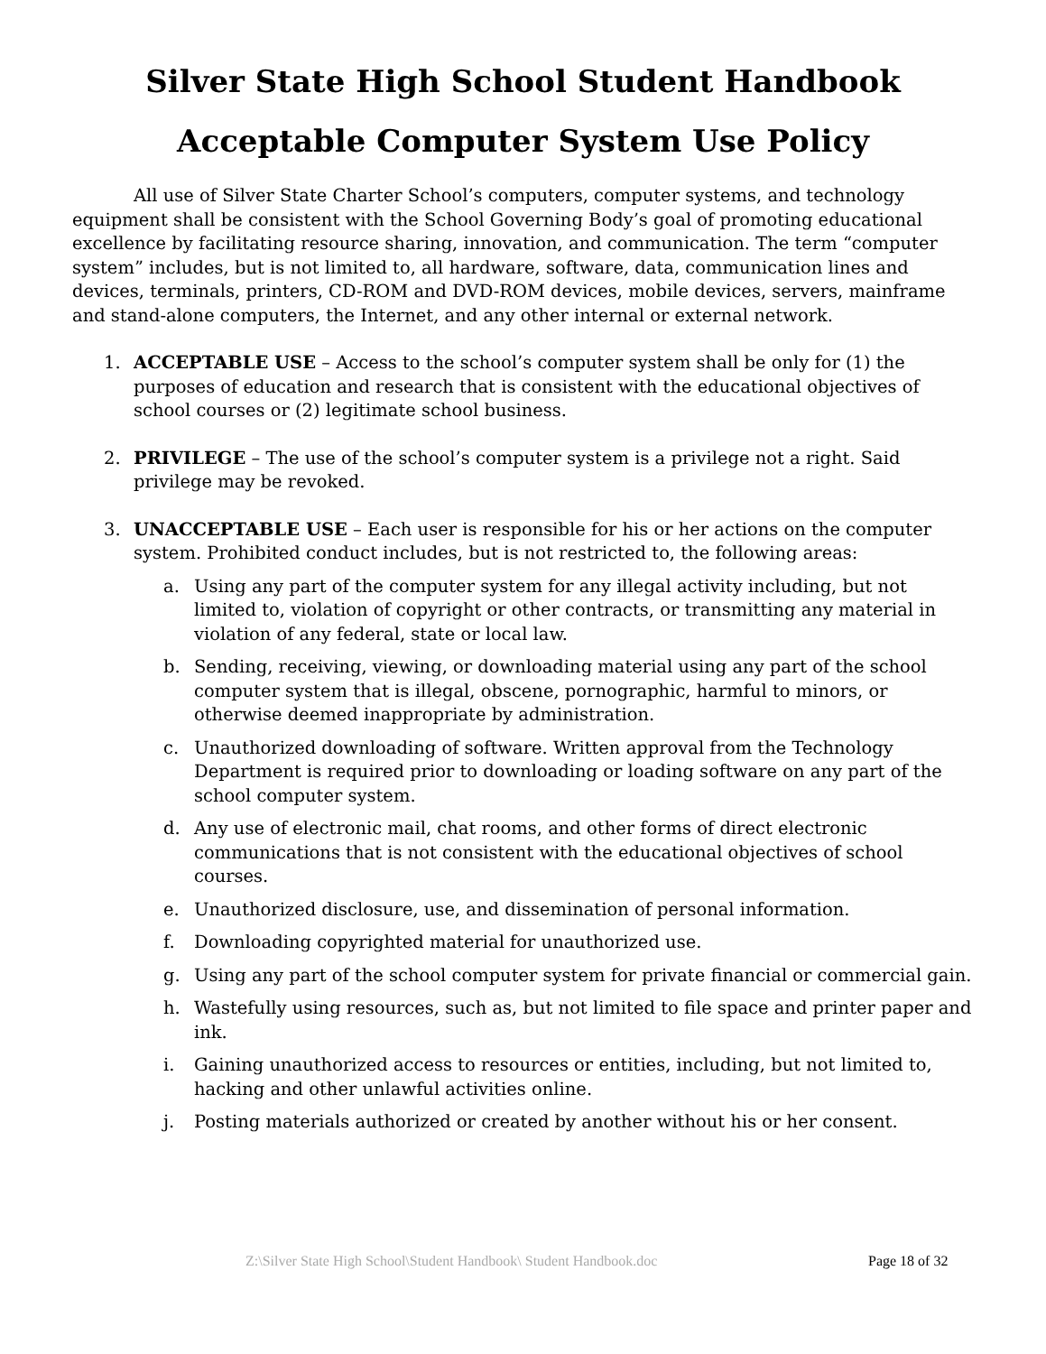Silver State High School Student Handbook
Acceptable Computer System Use Policy
All use of Silver State Charter School’s computers, computer systems, and technology equipment shall be consistent with the School Governing Body’s goal of promoting educational excellence by facilitating resource sharing, innovation, and communication. The term “computer system” includes, but is not limited to, all hardware, software, data, communication lines and devices, terminals, printers, CD-ROM and DVD-ROM devices, mobile devices, servers, mainframe and stand-alone computers, the Internet, and any other internal or external network.
1. ACCEPTABLE USE – Access to the school’s computer system shall be only for (1) the purposes of education and research that is consistent with the educational objectives of school courses or (2) legitimate school business.
2. PRIVILEGE – The use of the school’s computer system is a privilege not a right. Said privilege may be revoked.
3. UNACCEPTABLE USE – Each user is responsible for his or her actions on the computer system. Prohibited conduct includes, but is not restricted to, the following areas:
a. Using any part of the computer system for any illegal activity including, but not limited to, violation of copyright or other contracts, or transmitting any material in violation of any federal, state or local law.
b. Sending, receiving, viewing, or downloading material using any part of the school computer system that is illegal, obscene, pornographic, harmful to minors, or otherwise deemed inappropriate by administration.
c. Unauthorized downloading of software. Written approval from the Technology Department is required prior to downloading or loading software on any part of the school computer system.
d. Any use of electronic mail, chat rooms, and other forms of direct electronic communications that is not consistent with the educational objectives of school courses.
e. Unauthorized disclosure, use, and dissemination of personal information.
f. Downloading copyrighted material for unauthorized use.
g. Using any part of the school computer system for private financial or commercial gain.
h. Wastefully using resources, such as, but not limited to file space and printer paper and ink.
i. Gaining unauthorized access to resources or entities, including, but not limited to, hacking and other unlawful activities online.
j. Posting materials authorized or created by another without his or her consent.
Z:\Silver State High School\Student Handbook\ Student Handbook.doc Page 18 of 32